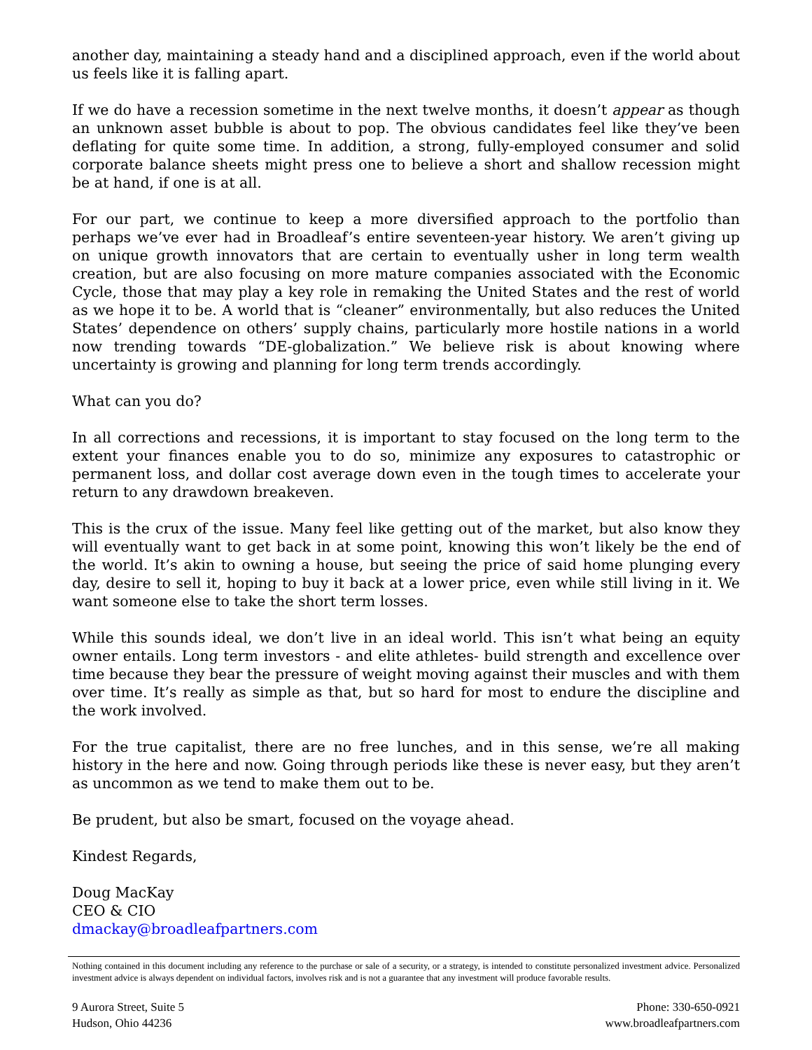another day, maintaining a steady hand and a disciplined approach, even if the world about us feels like it is falling apart.
If we do have a recession sometime in the next twelve months, it doesn’t appear as though an unknown asset bubble is about to pop. The obvious candidates feel like they’ve been deflating for quite some time. In addition, a strong, fully-employed consumer and solid corporate balance sheets might press one to believe a short and shallow recession might be at hand, if one is at all.
For our part, we continue to keep a more diversified approach to the portfolio than perhaps we’ve ever had in Broadleaf’s entire seventeen-year history. We aren’t giving up on unique growth innovators that are certain to eventually usher in long term wealth creation, but are also focusing on more mature companies associated with the Economic Cycle, those that may play a key role in remaking the United States and the rest of world as we hope it to be. A world that is “cleaner” environmentally, but also reduces the United States’ dependence on others’ supply chains, particularly more hostile nations in a world now trending towards “DE-globalization.” We believe risk is about knowing where uncertainty is growing and planning for long term trends accordingly.
What can you do?
In all corrections and recessions, it is important to stay focused on the long term to the extent your finances enable you to do so, minimize any exposures to catastrophic or permanent loss, and dollar cost average down even in the tough times to accelerate your return to any drawdown breakeven.
This is the crux of the issue. Many feel like getting out of the market, but also know they will eventually want to get back in at some point, knowing this won’t likely be the end of the world. It’s akin to owning a house, but seeing the price of said home plunging every day, desire to sell it, hoping to buy it back at a lower price, even while still living in it. We want someone else to take the short term losses.
While this sounds ideal, we don’t live in an ideal world. This isn’t what being an equity owner entails. Long term investors - and elite athletes- build strength and excellence over time because they bear the pressure of weight moving against their muscles and with them over time. It’s really as simple as that, but so hard for most to endure the discipline and the work involved.
For the true capitalist, there are no free lunches, and in this sense, we’re all making history in the here and now. Going through periods like these is never easy, but they aren’t as uncommon as we tend to make them out to be.
Be prudent, but also be smart, focused on the voyage ahead.
Kindest Regards,
Doug MacKay
CEO & CIO
dmackay@broadleafpartners.com
Nothing contained in this document including any reference to the purchase or sale of a security, or a strategy, is intended to constitute personalized investment advice. Personalized investment advice is always dependent on individual factors, involves risk and is not a guarantee that any investment will produce favorable results.
9 Aurora Street, Suite 5
Hudson, Ohio 44236
Phone: 330-650-0921
www.broadleafpartners.com